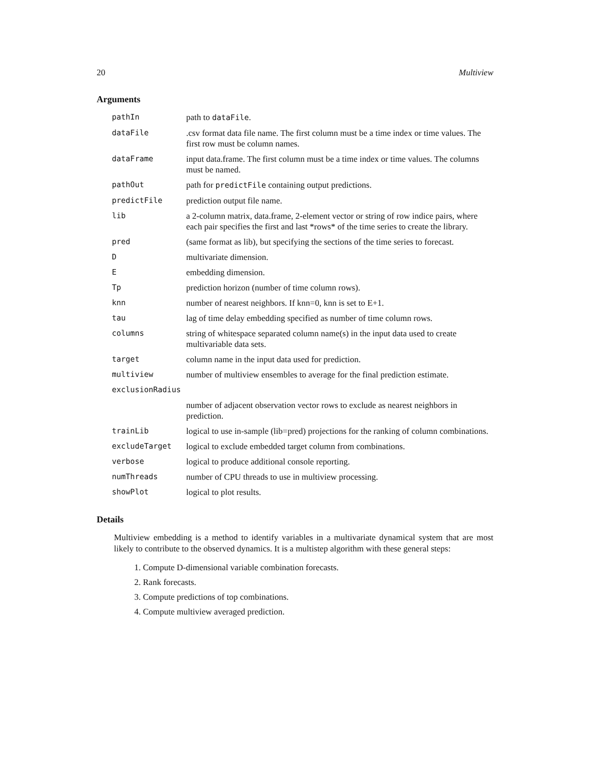20 Multiview
Arguments
| pathIn | path to dataFile . |
| dataFile | .csv format data file name. The first column must be a time index or time values. The first row must be column names. |
| dataFrame | input data.frame. The first column must be a time index or time values. The columns must be named. |
| pathOut | path for predictFile containing output predictions. |
| predictFile | prediction output file name. |
| lib | a 2-column matrix, data.frame, 2-element vector or string of row indice pairs, where each pair specifies the first and last *rows* of the time series to create the library. |
| pred | (same format as lib), but specifying the sections of the time series to forecast. |
| D | multivariate dimension. |
| E | embedding dimension. |
| Tp | prediction horizon (number of time column rows). |
| knn | number of nearest neighbors. If knn=0, knn is set to E+1. |
| tau | lag of time delay embedding specified as number of time column rows. |
| columns | string of whitespace separated column name(s) in the input data used to create multivariable data sets. |
| target | column name in the input data used for prediction. |
| multiview | number of multiview ensembles to average for the final prediction estimate. |
| exclusionRadius | |
| | number of adjacent observation vector rows to exclude as nearest neighbors in prediction. |
| trainLib | logical to use in-sample (lib=pred) projections for the ranking of column combinations. |
| excludeTarget | logical to exclude embedded target column from combinations. |
| verbose | logical to produce additional console reporting. |
| numThreads | number of CPU threads to use in multiview processing. |
| showPlot | logical to plot results. |
Details
Multiview embedding is a method to identify variables in a multivariate dynamical system that are most likely to contribute to the observed dynamics. It is a multistep algorithm with these general steps:
1. Compute D-dimensional variable combination forecasts.
2. Rank forecasts.
3. Compute predictions of top combinations.
4. Compute multiview averaged prediction.